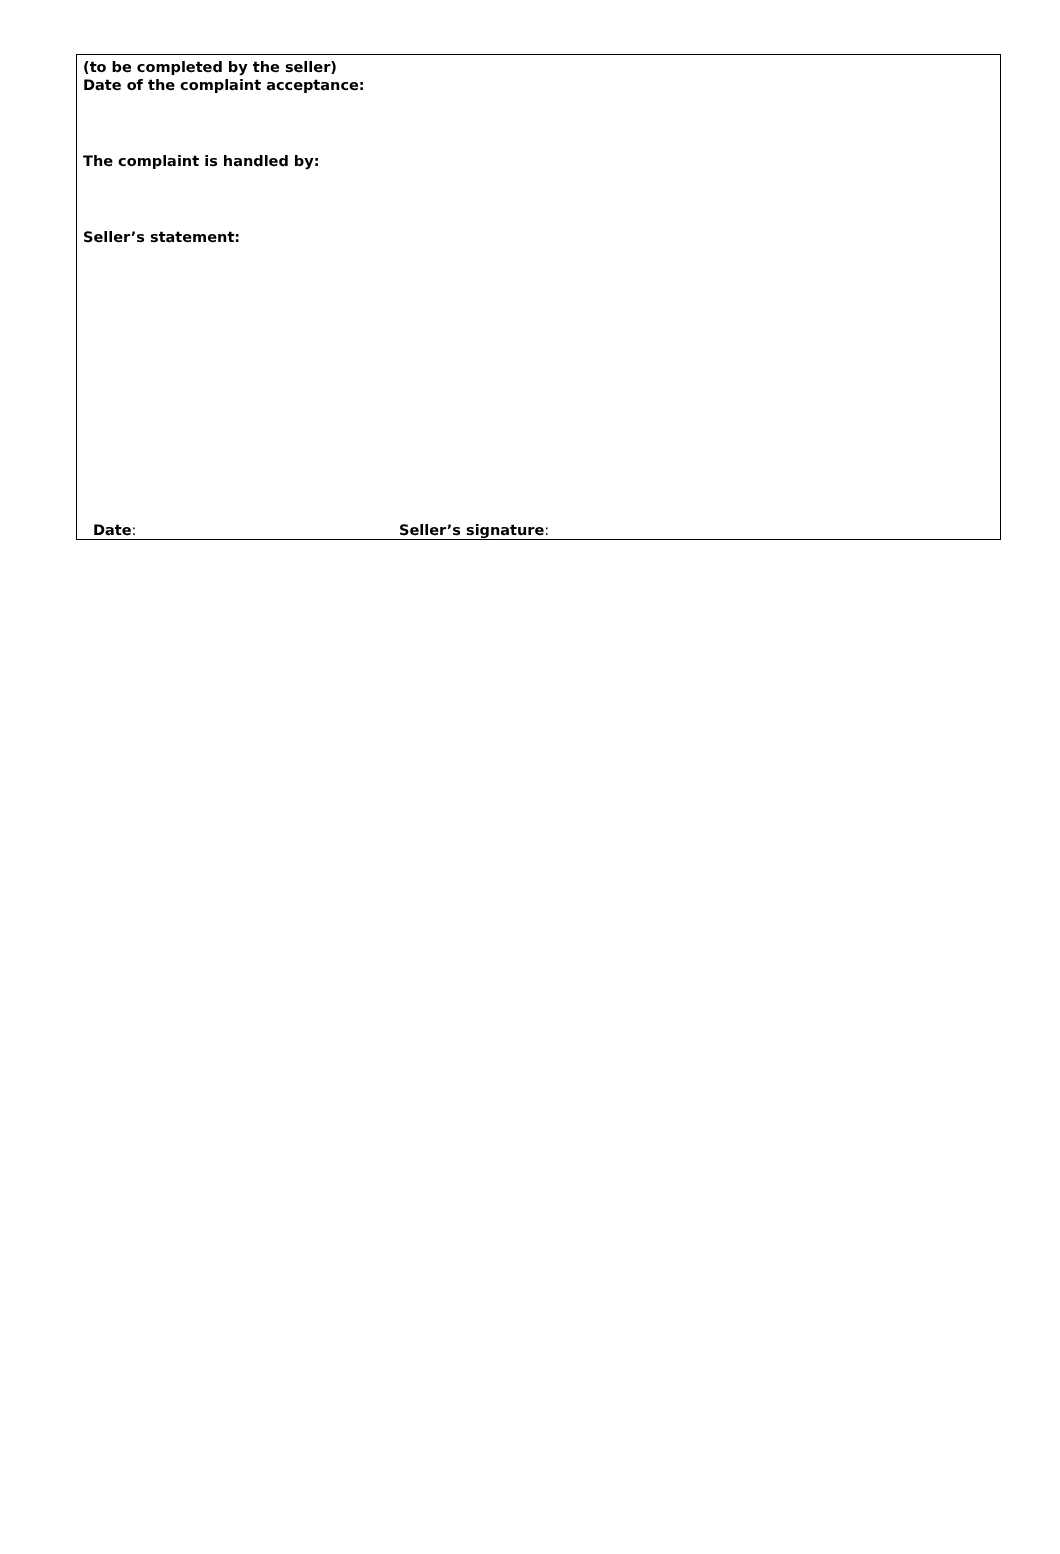(to be completed by the seller)
Date of the complaint acceptance:
The complaint is handled by:
Seller’s statement:
Date: Seller’s signature: